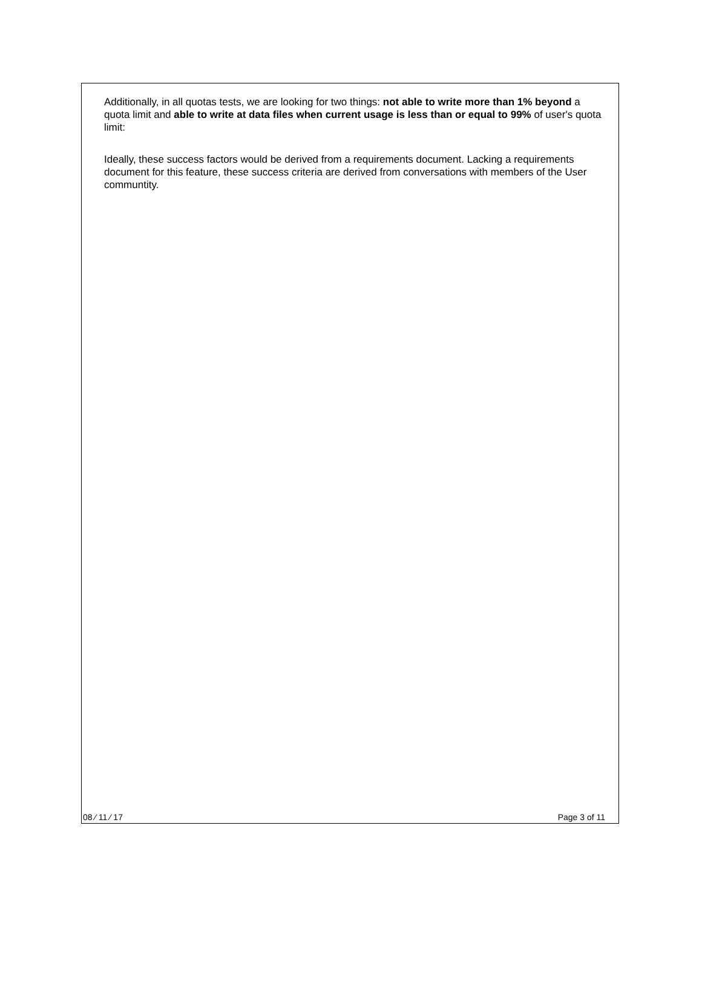Additionally, in all quotas tests, we are looking for two things: not able to write more than 1% beyond a quota limit and able to write at data files when current usage is less than or equal to 99% of user's quota limit:
Ideally, these success factors would be derived from a requirements document. Lacking a requirements document for this feature, these success criteria are derived from conversations with members of the User communtity.
08 ⁄ 11 ⁄ 17 Page 3 of 11